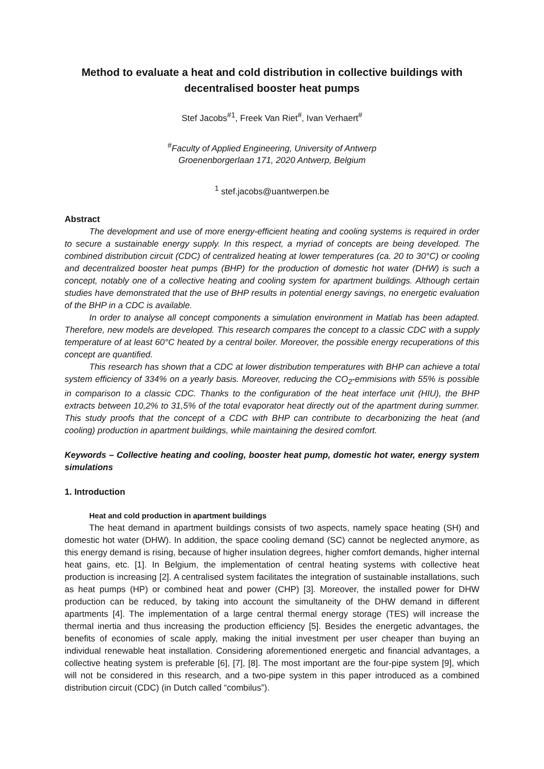Method to evaluate a heat and cold distribution in collective buildings with decentralised booster heat pumps
Stef Jacobs<sup>#1</sup>, Freek Van Riet<sup>#</sup>, Ivan Verhaert<sup>#</sup>
<sup>#</sup> Faculty of Applied Engineering, University of Antwerp
Groenenborgerlaan 171, 2020 Antwerp, Belgium
<sup>1</sup> stef.jacobs@uantwerpen.be
Abstract
The development and use of more energy-efficient heating and cooling systems is required in order to secure a sustainable energy supply. In this respect, a myriad of concepts are being developed. The combined distribution circuit (CDC) of centralized heating at lower temperatures (ca. 20 to 30°C) or cooling and decentralized booster heat pumps (BHP) for the production of domestic hot water (DHW) is such a concept, notably one of a collective heating and cooling system for apartment buildings. Although certain studies have demonstrated that the use of BHP results in potential energy savings, no energetic evaluation of the BHP in a CDC is available.
In order to analyse all concept components a simulation environment in Matlab has been adapted. Therefore, new models are developed. This research compares the concept to a classic CDC with a supply temperature of at least 60°C heated by a central boiler. Moreover, the possible energy recuperations of this concept are quantified.
This research has shown that a CDC at lower distribution temperatures with BHP can achieve a total system efficiency of 334% on a yearly basis. Moreover, reducing the CO<sub>2</sub>-emmisions with 55% is possible in comparison to a classic CDC. Thanks to the configuration of the heat interface unit (HIU), the BHP extracts between 10,2% to 31,5% of the total evaporator heat directly out of the apartment during summer. This study proofs that the concept of a CDC with BHP can contribute to decarbonizing the heat (and cooling) production in apartment buildings, while maintaining the desired comfort.
Keywords – Collective heating and cooling, booster heat pump, domestic hot water, energy system simulations
1. Introduction
Heat and cold production in apartment buildings
The heat demand in apartment buildings consists of two aspects, namely space heating (SH) and domestic hot water (DHW). In addition, the space cooling demand (SC) cannot be neglected anymore, as this energy demand is rising, because of higher insulation degrees, higher comfort demands, higher internal heat gains, etc. [1]. In Belgium, the implementation of central heating systems with collective heat production is increasing [2]. A centralised system facilitates the integration of sustainable installations, such as heat pumps (HP) or combined heat and power (CHP) [3]. Moreover, the installed power for DHW production can be reduced, by taking into account the simultaneity of the DHW demand in different apartments [4]. The implementation of a large central thermal energy storage (TES) will increase the thermal inertia and thus increasing the production efficiency [5]. Besides the energetic advantages, the benefits of economies of scale apply, making the initial investment per user cheaper than buying an individual renewable heat installation. Considering aforementioned energetic and financial advantages, a collective heating system is preferable [6], [7], [8]. The most important are the four-pipe system [9], which will not be considered in this research, and a two-pipe system in this paper introduced as a combined distribution circuit (CDC) (in Dutch called “combilus”).